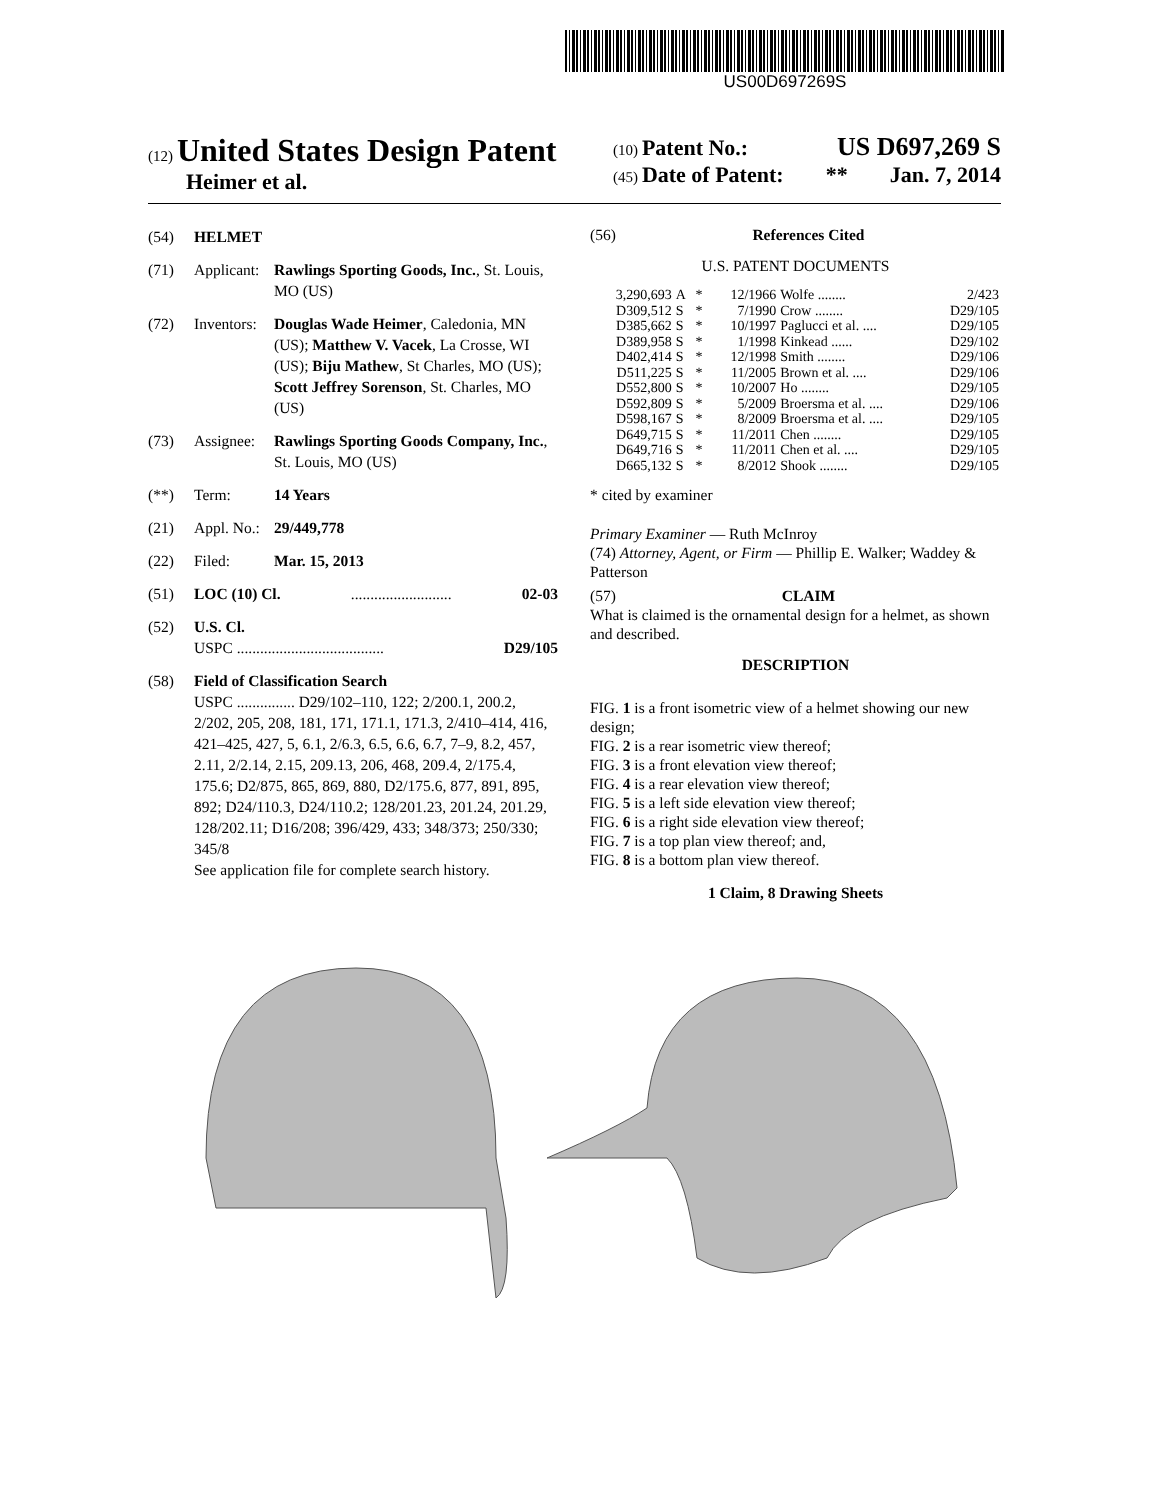US00D697269S
(12) United States Design Patent
Heimer et al.
(10) Patent No.: US D697,269 S
(45) Date of Patent: ** Jan. 7, 2014
(54) HELMET
(71) Applicant: Rawlings Sporting Goods, Inc., St. Louis, MO (US)
(72) Inventors: Douglas Wade Heimer, Caledonia, MN (US); Matthew V. Vacek, La Crosse, WI (US); Biju Mathew, St Charles, MO (US); Scott Jeffrey Sorenson, St. Charles, MO (US)
(73) Assignee: Rawlings Sporting Goods Company, Inc., St. Louis, MO (US)
(**) Term: 14 Years
(21) Appl. No.: 29/449,778
(22) Filed: Mar. 15, 2013
(51) LOC (10) Cl. .......................... 02-03
(52) U.S. Cl.
USPC ...................................... D29/105
(58) Field of Classification Search
USPC ............... D29/102–110, 122; 2/200.1, 200.2, 2/202, 205, 208, 181, 171, 171.1, 171.3, 2/410–414, 416, 421–425, 427, 5, 6.1, 2/6.3, 6.5, 6.6, 6.7, 7–9, 8.2, 457, 2.11, 2/2.14, 2.15, 209.13, 206, 468, 209.4, 2/175.4, 175.6; D2/875, 865, 869, 880, D2/175.6, 877, 891, 895, 892; D24/110.3, D24/110.2; 128/201.23, 201.24, 201.29, 128/202.11; D16/208; 396/429, 433; 348/373; 250/330; 345/8
See application file for complete search history.
(56) References Cited
U.S. PATENT DOCUMENTS
| 3,290,693 | A | * | 12/1966 | Wolfe ........ | 2/423 |
| D309,512 | S | * | 7/1990 | Crow ........ | D29/105 |
| D385,662 | S | * | 10/1997 | Paglucci et al. .... | D29/105 |
| D389,958 | S | * | 1/1998 | Kinkead ...... | D29/102 |
| D402,414 | S | * | 12/1998 | Smith ........ | D29/106 |
| D511,225 | S | * | 11/2005 | Brown et al. .... | D29/106 |
| D552,800 | S | * | 10/2007 | Ho ........ | D29/105 |
| D592,809 | S | * | 5/2009 | Broersma et al. .... | D29/106 |
| D598,167 | S | * | 8/2009 | Broersma et al. .... | D29/105 |
| D649,715 | S | * | 11/2011 | Chen ........ | D29/105 |
| D649,716 | S | * | 11/2011 | Chen et al. .... | D29/105 |
| D665,132 | S | * | 8/2012 | Shook ........ | D29/105 |
* cited by examiner
Primary Examiner — Ruth McInroy
(74) Attorney, Agent, or Firm — Phillip E. Walker; Waddey & Patterson
(57) CLAIM
What is claimed is the ornamental design for a helmet, as shown and described.
DESCRIPTION
FIG. 1 is a front isometric view of a helmet showing our new design;
FIG. 2 is a rear isometric view thereof;
FIG. 3 is a front elevation view thereof;
FIG. 4 is a rear elevation view thereof;
FIG. 5 is a left side elevation view thereof;
FIG. 6 is a right side elevation view thereof;
FIG. 7 is a top plan view thereof; and,
FIG. 8 is a bottom plan view thereof.
1 Claim, 8 Drawing Sheets